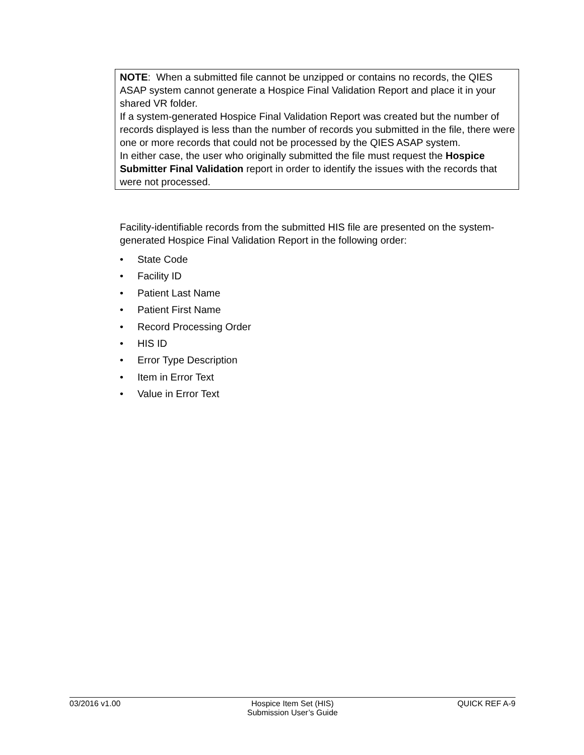NOTE: When a submitted file cannot be unzipped or contains no records, the QIES ASAP system cannot generate a Hospice Final Validation Report and place it in your shared VR folder.
If a system-generated Hospice Final Validation Report was created but the number of records displayed is less than the number of records you submitted in the file, there were one or more records that could not be processed by the QIES ASAP system.
In either case, the user who originally submitted the file must request the Hospice Submitter Final Validation report in order to identify the issues with the records that were not processed.
Facility-identifiable records from the submitted HIS file are presented on the system-generated Hospice Final Validation Report in the following order:
• State Code
• Facility ID
• Patient Last Name
• Patient First Name
• Record Processing Order
• HIS ID
• Error Type Description
• Item in Error Text
• Value in Error Text
03/2016 v1.00 Hospice Item Set (HIS)
Submission User’s Guide
QUICK REF A-9